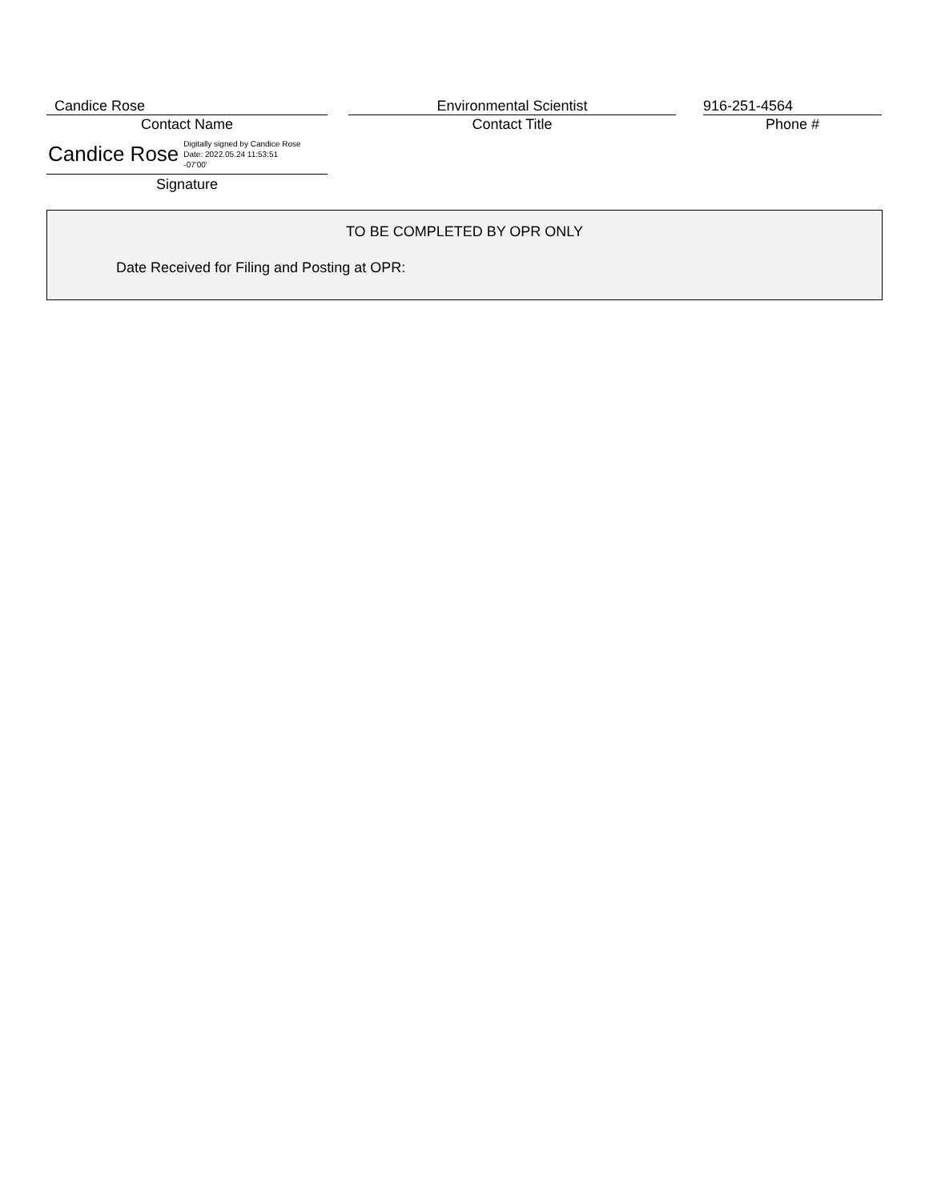Candice Rose
Contact Name
Environmental Scientist
Contact Title
916-251-4564
Phone #
Candice Rose Digitally signed by Candice Rose
Date: 2022.05.24 11:53:51
-07'00'
Signature
TO BE COMPLETED BY OPR ONLY
Date Received for Filing and Posting at OPR: